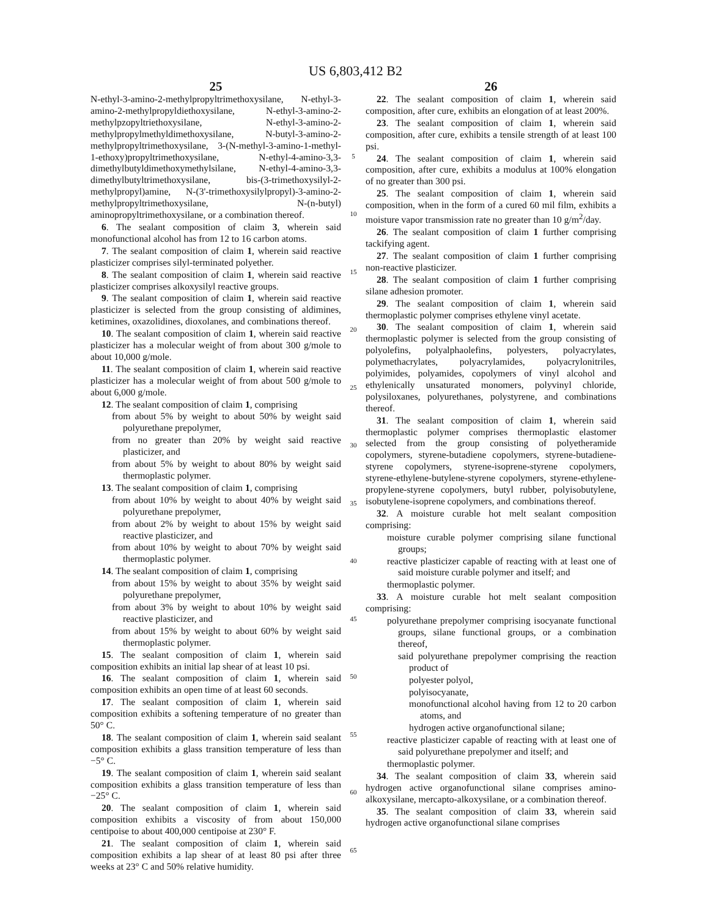US 6,803,412 B2
25
N-ethyl-3-amino-2-methylpropyltrimethoxysilane, N-ethyl-3-amino-2-methylpropyldiethoxysilane, N-ethyl-3-amino-2-methylpzopyltriethoxysilane, N-ethyl-3-amino-2-methylpropylmethyldimethoxysilane, N-butyl-3-amino-2-methylpropyltrimethoxysilane, 3-(N-methyl-3-amino-1-methyl-1-ethoxy)propyltrimethoxysilane, N-ethyl-4-amino-3,3-dimethylbutyldimethoxymethylsilane, N-ethyl-4-amino-3,3-dimethylbutyltrimethoxysilane, bis-(3-trimethoxysilyl-2-methylpropyl)amine, N-(3'-trimethoxysilylpropyl)-3-amino-2-methylpropyltrimethoxysilane, N-(n-butyl) aminopropyltrimethoxysilane, or a combination thereof.
6. The sealant composition of claim 3, wherein said monofunctional alcohol has from 12 to 16 carbon atoms.
7. The sealant composition of claim 1, wherein said reactive plasticizer comprises silyl-terminated polyether.
8. The sealant composition of claim 1, wherein said reactive plasticizer comprises alkoxysilyl reactive groups.
9. The sealant composition of claim 1, wherein said reactive plasticizer is selected from the group consisting of aldimines, ketimines, oxazolidines, dioxolanes, and combinations thereof.
10. The sealant composition of claim 1, wherein said reactive plasticizer has a molecular weight of from about 300 g/mole to about 10,000 g/mole.
11. The sealant composition of claim 1, wherein said reactive plasticizer has a molecular weight of from about 500 g/mole to about 6,000 g/mole.
12. The sealant composition of claim 1, comprising
from about 5% by weight to about 50% by weight said polyurethane prepolymer,
from no greater than 20% by weight said reactive plasticizer, and
from about 5% by weight to about 80% by weight said thermoplastic polymer.
13. The sealant composition of claim 1, comprising
from about 10% by weight to about 40% by weight said polyurethane prepolymer,
from about 2% by weight to about 15% by weight said reactive plasticizer, and
from about 10% by weight to about 70% by weight said thermoplastic polymer.
14. The sealant composition of claim 1, comprising
from about 15% by weight to about 35% by weight said polyurethane prepolymer,
from about 3% by weight to about 10% by weight said reactive plasticizer, and
from about 15% by weight to about 60% by weight said thermoplastic polymer.
15. The sealant composition of claim 1, wherein said composition exhibits an initial lap shear of at least 10 psi.
16. The sealant composition of claim 1, wherein said composition exhibits an open time of at least 60 seconds.
17. The sealant composition of claim 1, wherein said composition exhibits a softening temperature of no greater than 50° C.
18. The sealant composition of claim 1, wherein said sealant composition exhibits a glass transition temperature of less than −5° C.
19. The sealant composition of claim 1, wherein said sealant composition exhibits a glass transition temperature of less than −25° C.
20. The sealant composition of claim 1, wherein said composition exhibits a viscosity of from about 150,000 centipoise to about 400,000 centipoise at 230° F.
21. The sealant composition of claim 1, wherein said composition exhibits a lap shear of at least 80 psi after three weeks at 23° C and 50% relative humidity.
5
10
15
20
25
30
35
40
45
50
55
60
65
26
22. The sealant composition of claim 1, wherein said composition, after cure, exhibits an elongation of at least 200%.
23. The sealant composition of claim 1, wherein said composition, after cure, exhibits a tensile strength of at least 100 psi.
24. The sealant composition of claim 1, wherein said composition, after cure, exhibits a modulus at 100% elongation of no greater than 300 psi.
25. The sealant composition of claim 1, wherein said composition, when in the form of a cured 60 mil film, exhibits a moisture vapor transmission rate no greater than 10 g/m<sup>2</sup>/day.
26. The sealant composition of claim 1 further comprising tackifying agent.
27. The sealant composition of claim 1 further comprising non-reactive plasticizer.
28. The sealant composition of claim 1 further comprising silane adhesion promoter.
29. The sealant composition of claim 1, wherein said thermoplastic polymer comprises ethylene vinyl acetate.
30. The sealant composition of claim 1, wherein said thermoplastic polymer is selected from the group consisting of polyolefins, polyalphaolefins, polyesters, polyacrylates, polymethacrylates, polyacrylamides, polyacrylonitriles, polyimides, polyamides, copolymers of vinyl alcohol and ethylenically unsaturated monomers, polyvinyl chloride, polysiloxanes, polyurethanes, polystyrene, and combinations thereof.
31. The sealant composition of claim 1, wherein said thermoplastic polymer comprises thermoplastic elastomer selected from the group consisting of polyetheramide copolymers, styrene-butadiene copolymers, styrene-butadiene-styrene copolymers, styrene-isoprene-styrene copolymers, styrene-ethylene-butylene-styrene copolymers, styrene-ethylene-propylene-styrene copolymers, butyl rubber, polyisobutylene, isobutylene-isoprene copolymers, and combinations thereof.
32. A moisture curable hot melt sealant composition comprising:
moisture curable polymer comprising silane functional groups;
reactive plasticizer capable of reacting with at least one of said moisture curable polymer and itself; and
thermoplastic polymer.
33. A moisture curable hot melt sealant composition comprising:
polyurethane prepolymer comprising isocyanate functional groups, silane functional groups, or a combination thereof,
said polyurethane prepolymer comprising the reaction product of
polyester polyol,
polyisocyanate,
monofunctional alcohol having from 12 to 20 carbon atoms, and
hydrogen active organofunctional silane;
reactive plasticizer capable of reacting with at least one of said polyurethane prepolymer and itself; and
thermoplastic polymer.
34. The sealant composition of claim 33, wherein said hydrogen active organofunctional silane comprises amino-alkoxysilane, mercapto-alkoxysilane, or a combination thereof.
35. The sealant composition of claim 33, wherein said hydrogen active organofunctional silane comprises